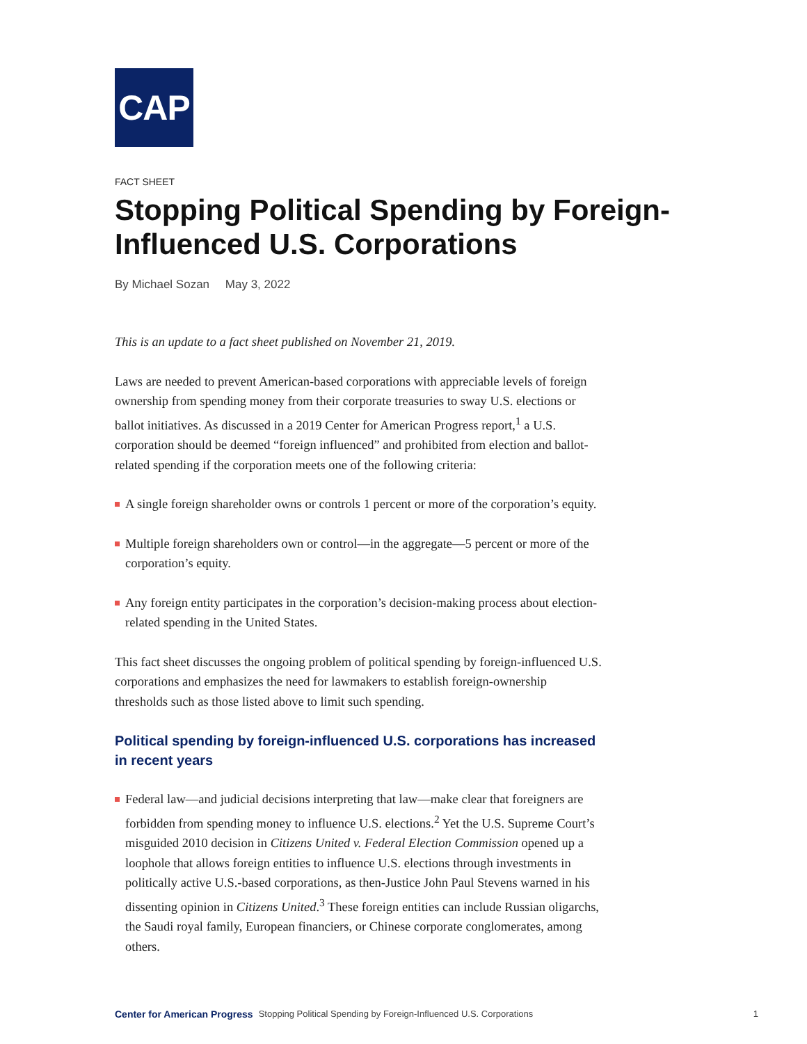CAP
FACT SHEET
Stopping Political Spending by Foreign-Influenced U.S. Corporations
By Michael Sozan May 3, 2022
This is an update to a fact sheet published on November 21, 2019.
Laws are needed to prevent American-based corporations with appreciable levels of foreign ownership from spending money from their corporate treasuries to sway U.S. elections or ballot initiatives. As discussed in a 2019 Center for American Progress report,<sup>1</sup> a U.S. corporation should be deemed “foreign influenced” and prohibited from election and ballot-related spending if the corporation meets one of the following criteria:
A single foreign shareholder owns or controls 1 percent or more of the corporation’s equity.
Multiple foreign shareholders own or control—in the aggregate—5 percent or more of the corporation’s equity.
Any foreign entity participates in the corporation’s decision-making process about election-related spending in the United States.
This fact sheet discusses the ongoing problem of political spending by foreign-influenced U.S. corporations and emphasizes the need for lawmakers to establish foreign-ownership thresholds such as those listed above to limit such spending.
Political spending by foreign-influenced U.S. corporations has increased in recent years
Federal law—and judicial decisions interpreting that law—make clear that foreigners are forbidden from spending money to influence U.S. elections.<sup>2</sup> Yet the U.S. Supreme Court’s misguided 2010 decision in Citizens United v. Federal Election Commission opened up a loophole that allows foreign entities to influence U.S. elections through investments in politically active U.S.-based corporations, as then-Justice John Paul Stevens warned in his dissenting opinion in Citizens United.<sup>3</sup> These foreign entities can include Russian oligarchs, the Saudi royal family, European financiers, or Chinese corporate conglomerates, among others.
Center for American Progress Stopping Political Spending by Foreign-Influenced U.S. Corporations 1